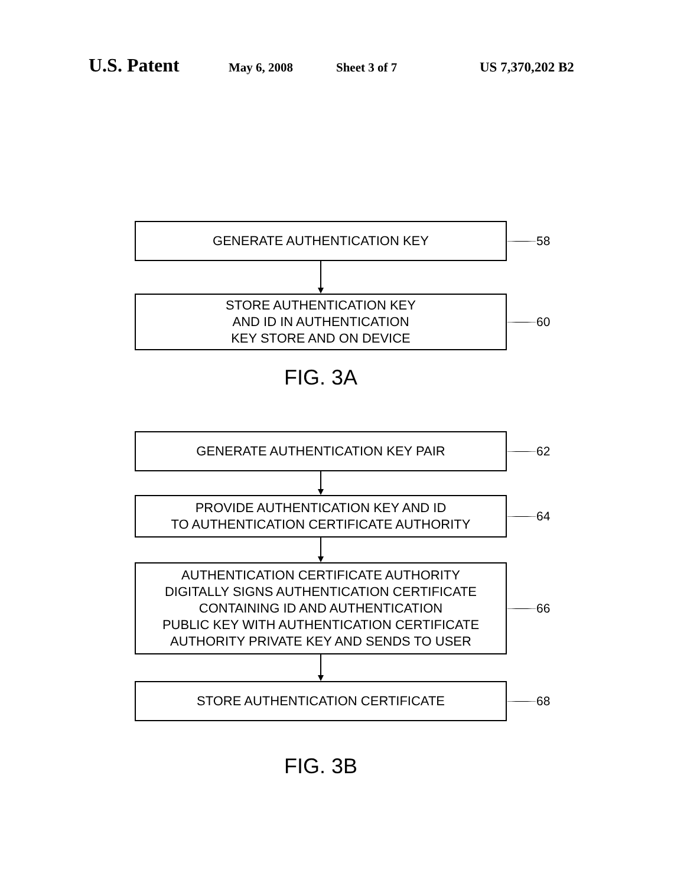U.S. Patent May 6, 2008 Sheet 3 of 7 US 7,370,202 B2
GENERATE AUTHENTICATION KEY
58
STORE AUTHENTICATION KEY
AND ID IN AUTHENTICATION
KEY STORE AND ON DEVICE
60
FIG. 3A
GENERATE AUTHENTICATION KEY PAIR
62
PROVIDE AUTHENTICATION KEY AND ID
TO AUTHENTICATION CERTIFICATE AUTHORITY
64
AUTHENTICATION CERTIFICATE AUTHORITY
DIGITALLY SIGNS AUTHENTICATION CERTIFICATE
CONTAINING ID AND AUTHENTICATION
PUBLIC KEY WITH AUTHENTICATION CERTIFICATE
AUTHORITY PRIVATE KEY AND SENDS TO USER
66
STORE AUTHENTICATION CERTIFICATE
68
FIG. 3B